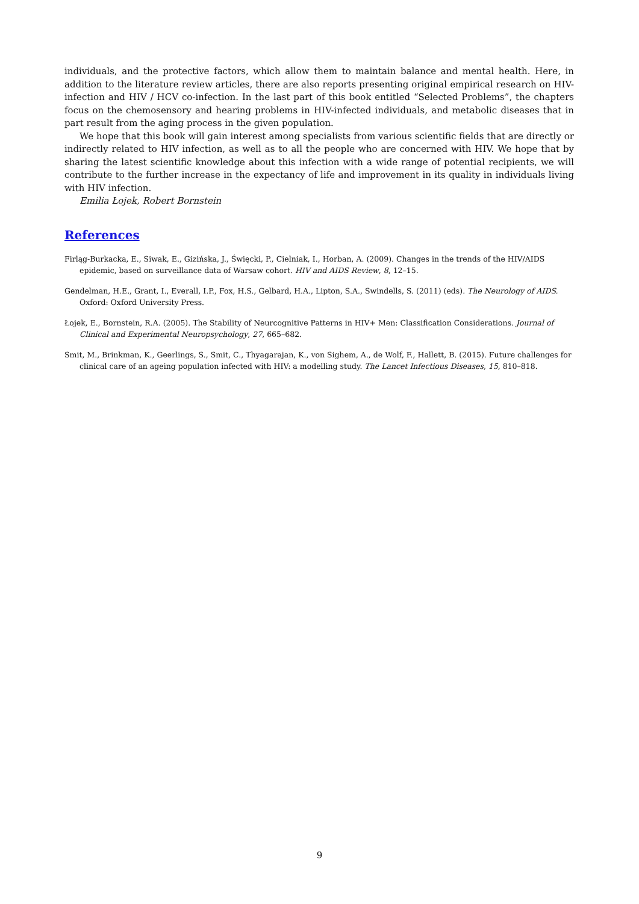individuals, and the protective factors, which allow them to maintain balance and mental health. Here, in addition to the literature review articles, there are also reports presenting original empirical research on HIV-infection and HIV / HCV co-infection. In the last part of this book entitled “Selected Problems”, the chapters focus on the chemosensory and hearing problems in HIV-infected individuals, and metabolic diseases that in part result from the aging process in the given population.
We hope that this book will gain interest among specialists from various scientific fields that are directly or indirectly related to HIV infection, as well as to all the people who are concerned with HIV. We hope that by sharing the latest scientific knowledge about this infection with a wide range of potential recipients, we will contribute to the further increase in the expectancy of life and improvement in its quality in individuals living with HIV infection.
Emilia Łojek, Robert Bornstein
References
Firląg-Burkacka, E., Siwak, E., Gizińska, J., Święcki, P., Cielniak, I., Horban, A. (2009). Changes in the trends of the HIV/AIDS epidemic, based on surveillance data of Warsaw cohort. HIV and AIDS Review, 8, 12–15.
Gendelman, H.E., Grant, I., Everall, I.P., Fox, H.S., Gelbard, H.A., Lipton, S.A., Swindells, S. (2011) (eds). The Neurology of AIDS. Oxford: Oxford University Press.
Łojek, E., Bornstein, R.A. (2005). The Stability of Neurcognitive Patterns in HIV+ Men: Classification Considerations. Journal of Clinical and Experimental Neuropsychology, 27, 665–682.
Smit, M., Brinkman, K., Geerlings, S., Smit, C., Thyagarajan, K., von Sighem, A., de Wolf, F., Hallett, B. (2015). Future challenges for clinical care of an ageing population infected with HIV: a modelling study. The Lancet Infectious Diseases, 15, 810–818.
9